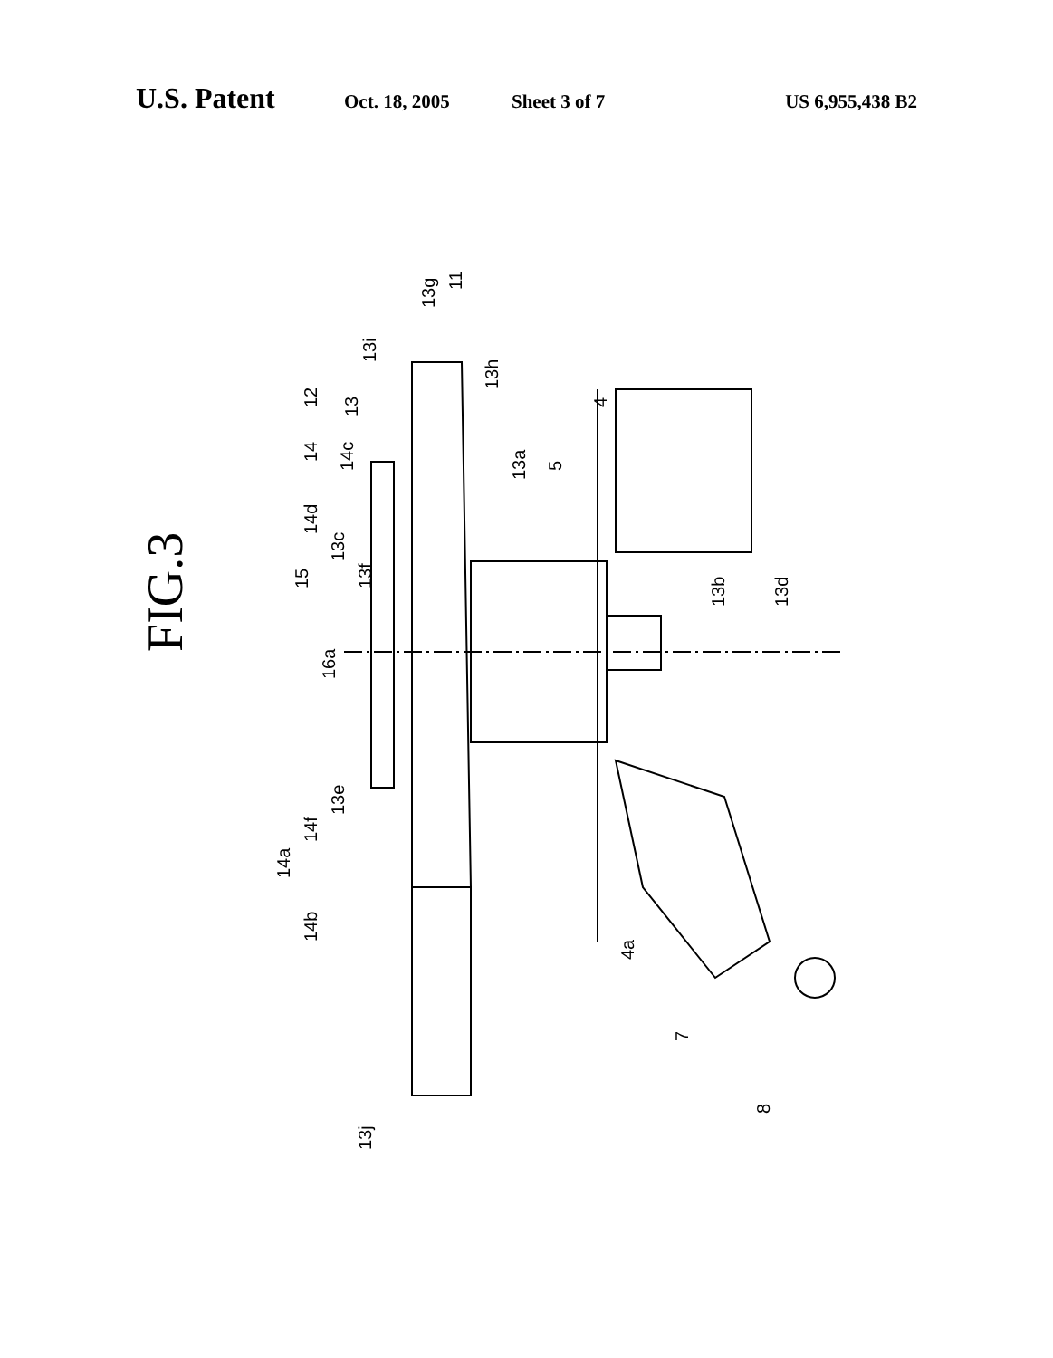U.S. Patent Oct. 18, 2005 Sheet 3 of 7 US 6,955,438 B2
FIG.3
11
13g
13i
13h
13
12
14
14c
14d
13a
5
4
13c
13f
15
13b
13d
16a
13e
14f
14a
14b
4a
7
8
13j